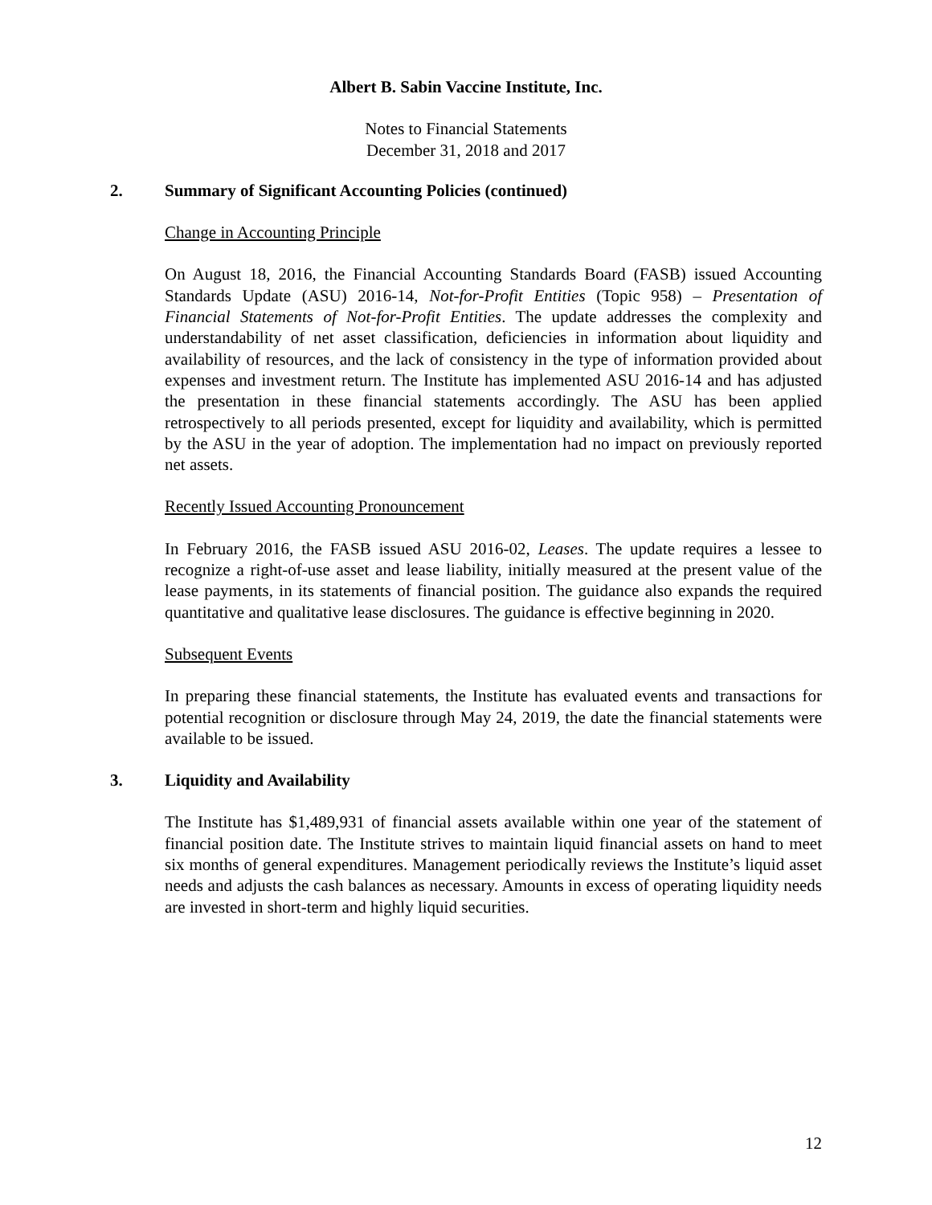Albert B. Sabin Vaccine Institute, Inc.
Notes to Financial Statements
December 31, 2018 and 2017
2. Summary of Significant Accounting Policies (continued)
Change in Accounting Principle
On August 18, 2016, the Financial Accounting Standards Board (FASB) issued Accounting Standards Update (ASU) 2016-14, Not-for-Profit Entities (Topic 958) – Presentation of Financial Statements of Not-for-Profit Entities. The update addresses the complexity and understandability of net asset classification, deficiencies in information about liquidity and availability of resources, and the lack of consistency in the type of information provided about expenses and investment return. The Institute has implemented ASU 2016-14 and has adjusted the presentation in these financial statements accordingly. The ASU has been applied retrospectively to all periods presented, except for liquidity and availability, which is permitted by the ASU in the year of adoption. The implementation had no impact on previously reported net assets.
Recently Issued Accounting Pronouncement
In February 2016, the FASB issued ASU 2016-02, Leases. The update requires a lessee to recognize a right-of-use asset and lease liability, initially measured at the present value of the lease payments, in its statements of financial position. The guidance also expands the required quantitative and qualitative lease disclosures. The guidance is effective beginning in 2020.
Subsequent Events
In preparing these financial statements, the Institute has evaluated events and transactions for potential recognition or disclosure through May 24, 2019, the date the financial statements were available to be issued.
3. Liquidity and Availability
The Institute has $1,489,931 of financial assets available within one year of the statement of financial position date. The Institute strives to maintain liquid financial assets on hand to meet six months of general expenditures. Management periodically reviews the Institute’s liquid asset needs and adjusts the cash balances as necessary. Amounts in excess of operating liquidity needs are invested in short-term and highly liquid securities.
12